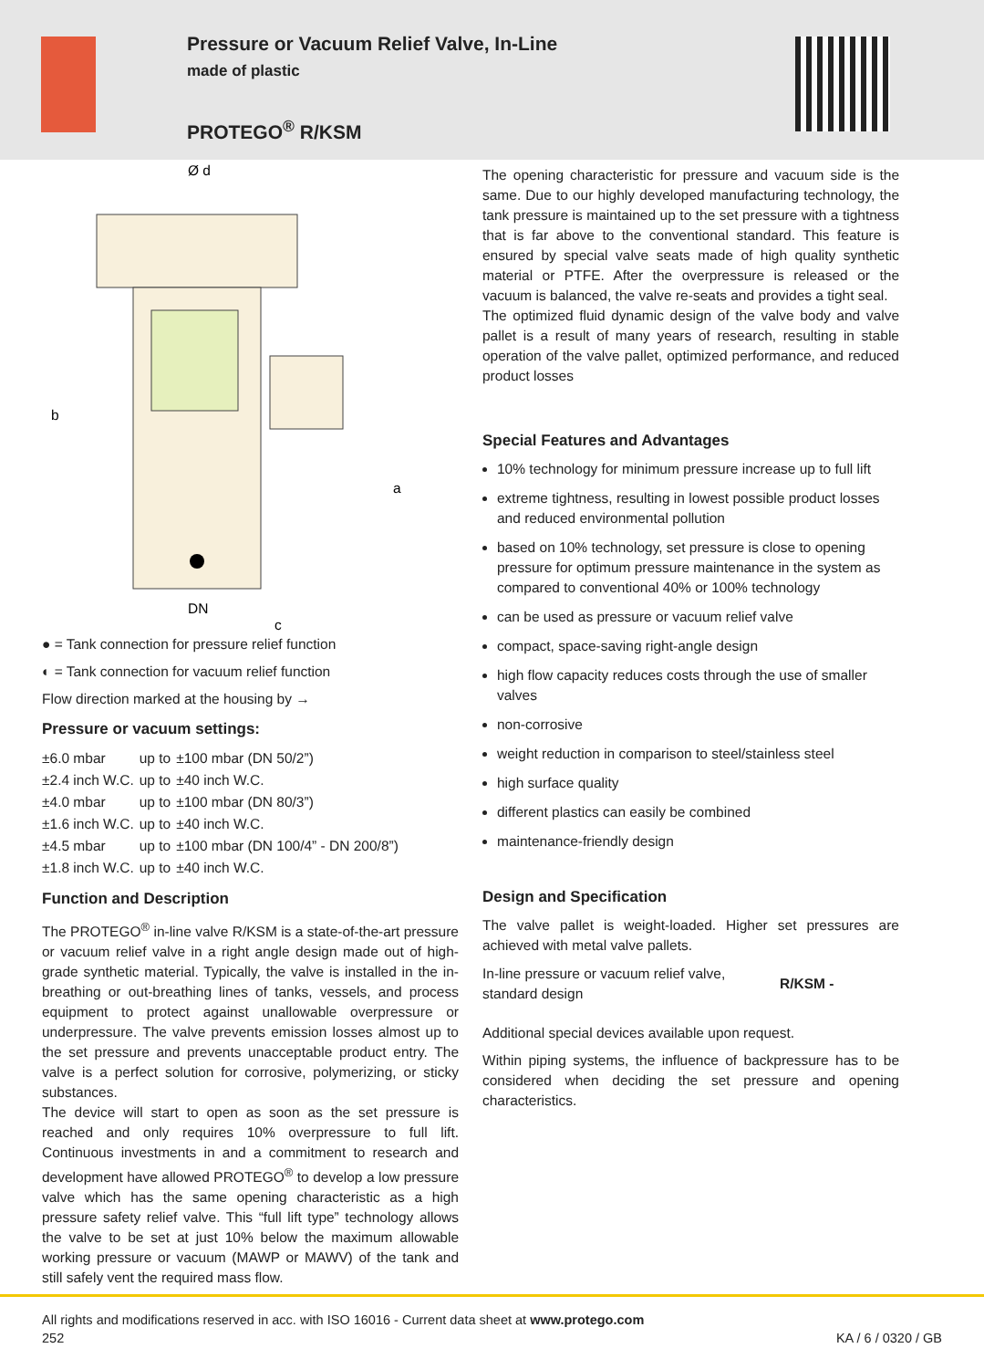Pressure or Vacuum Relief Valve, In-Line
made of plastic
PROTEGO<sup>®</sup> R/KSM
Ø d
DN
c
b
a
● = Tank connection for pressure relief function
◐ = Tank connection for vacuum relief function
Flow direction marked at the housing by →
Pressure or vacuum settings:
| ±6.0 mbar | up to | ±100 mbar (DN 50/2”) |
| ±2.4 inch W.C. | up to | ±40 inch W.C. |
| ±4.0 mbar | up to | ±100 mbar (DN 80/3”) |
| ±1.6 inch W.C. | up to | ±40 inch W.C. |
| ±4.5 mbar | up to | ±100 mbar (DN 100/4” - DN 200/8”) |
| ±1.8 inch W.C. | up to | ±40 inch W.C. |
Function and Description
The PROTEGO<sup>®</sup> in-line valve R/KSM is a state-of-the-art pressure or vacuum relief valve in a right angle design made out of high-grade synthetic material. Typically, the valve is installed in the in-breathing or out-breathing lines of tanks, vessels, and process equipment to protect against unallowable overpressure or underpressure. The valve prevents emission losses almost up to the set pressure and prevents unacceptable product entry. The valve is a perfect solution for corrosive, polymerizing, or sticky substances.
The device will start to open as soon as the set pressure is reached and only requires 10% overpressure to full lift. Continuous investments in and a commitment to research and development have allowed PROTEGO<sup>®</sup> to develop a low pressure valve which has the same opening characteristic as a high pressure safety relief valve. This “full lift type” technology allows the valve to be set at just 10% below the maximum allowable working pressure or vacuum (MAWP or MAWV) of the tank and still safely vent the required mass flow.
The opening characteristic for pressure and vacuum side is the same. Due to our highly developed manufacturing technology, the tank pressure is maintained up to the set pressure with a tightness that is far above to the conventional standard. This feature is ensured by special valve seats made of high quality synthetic material or PTFE. After the overpressure is released or the vacuum is balanced, the valve re-seats and provides a tight seal.
The optimized fluid dynamic design of the valve body and valve pallet is a result of many years of research, resulting in stable operation of the valve pallet, optimized performance, and reduced product losses
Special Features and Advantages
10% technology for minimum pressure increase up to full lift
extreme tightness, resulting in lowest possible product losses and reduced environmental pollution
based on 10% technology, set pressure is close to opening pressure for optimum pressure maintenance in the system as compared to conventional 40% or 100% technology
can be used as pressure or vacuum relief valve
compact, space-saving right-angle design
high flow capacity reduces costs through the use of smaller valves
non-corrosive
weight reduction in comparison to steel/stainless steel
high surface quality
different plastics can easily be combined
maintenance-friendly design
Design and Specification
The valve pallet is weight-loaded. Higher set pressures are achieved with metal valve pallets.
| In-line pressure or vacuum relief valve, standard design | R/KSM - |
Additional special devices available upon request.
Within piping systems, the influence of backpressure has to be considered when deciding the set pressure and opening characteristics.
All rights and modifications reserved in acc. with ISO 16016 - Current data sheet at www.protego.com
252 KA / 6 / 0320 / GB